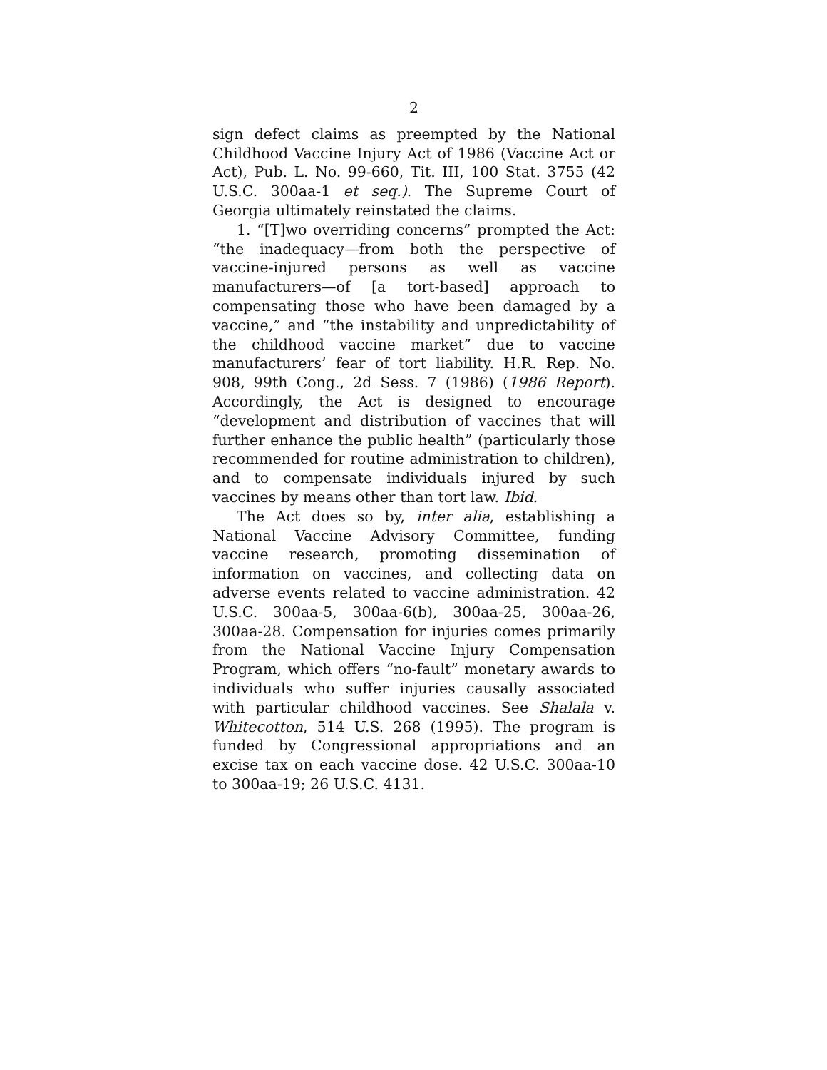2
sign defect claims as preempted by the National Childhood Vaccine Injury Act of 1986 (Vaccine Act or Act), Pub. L. No. 99-660, Tit. III, 100 Stat. 3755 (42 U.S.C. 300aa-1 et seq.). The Supreme Court of Georgia ultimately reinstated the claims.
1. “[T]wo overriding concerns” prompted the Act: “the inadequacy—from both the perspective of vaccine-injured persons as well as vaccine manufacturers—of [a tort-based] approach to compensating those who have been damaged by a vaccine,” and “the instability and unpredictability of the childhood vaccine market” due to vaccine manufacturers’ fear of tort liability. H.R. Rep. No. 908, 99th Cong., 2d Sess. 7 (1986) (1986 Report). Accordingly, the Act is designed to encourage “development and distribution of vaccines that will further enhance the public health” (particularly those recommended for routine administration to children), and to compensate individuals injured by such vaccines by means other than tort law. Ibid.
The Act does so by, inter alia, establishing a National Vaccine Advisory Committee, funding vaccine research, promoting dissemination of information on vaccines, and collecting data on adverse events related to vaccine administration. 42 U.S.C. 300aa-5, 300aa-6(b), 300aa-25, 300aa-26, 300aa-28. Compensation for injuries comes primarily from the National Vaccine Injury Compensation Program, which offers “no-fault” monetary awards to individuals who suffer injuries causally associated with particular childhood vaccines. See Shalala v. Whitecotton, 514 U.S. 268 (1995). The program is funded by Congressional appropriations and an excise tax on each vaccine dose. 42 U.S.C. 300aa-10 to 300aa-19; 26 U.S.C. 4131.